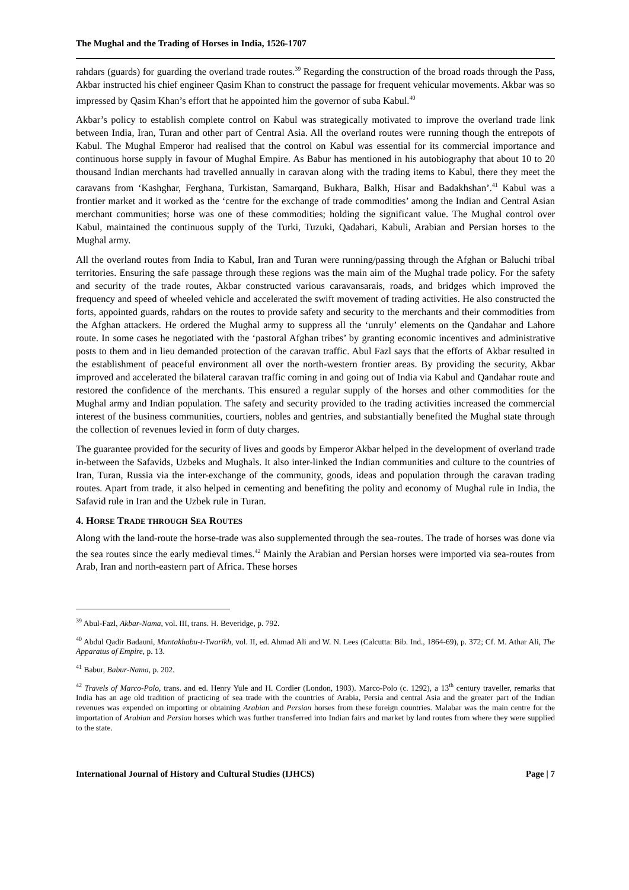The Mughal and the Trading of Horses in India, 1526-1707
rahdars (guards) for guarding the overland trade routes.<sup>39</sup> Regarding the construction of the broad roads through the Pass, Akbar instructed his chief engineer Qasim Khan to construct the passage for frequent vehicular movements. Akbar was so impressed by Qasim Khan’s effort that he appointed him the governor of suba Kabul.<sup>40</sup>
Akbar’s policy to establish complete control on Kabul was strategically motivated to improve the overland trade link between India, Iran, Turan and other part of Central Asia. All the overland routes were running though the entrepots of Kabul. The Mughal Emperor had realised that the control on Kabul was essential for its commercial importance and continuous horse supply in favour of Mughal Empire. As Babur has mentioned in his autobiography that about 10 to 20 thousand Indian merchants had travelled annually in caravan along with the trading items to Kabul, there they meet the caravans from ‘Kashghar, Ferghana, Turkistan, Samarqand, Bukhara, Balkh, Hisar and Badakhshan’.<sup>41</sup> Kabul was a frontier market and it worked as the ‘centre for the exchange of trade commodities’ among the Indian and Central Asian merchant communities; horse was one of these commodities; holding the significant value. The Mughal control over Kabul, maintained the continuous supply of the Turki, Tuzuki, Qadahari, Kabuli, Arabian and Persian horses to the Mughal army.
All the overland routes from India to Kabul, Iran and Turan were running/passing through the Afghan or Baluchi tribal territories. Ensuring the safe passage through these regions was the main aim of the Mughal trade policy. For the safety and security of the trade routes, Akbar constructed various caravansarais, roads, and bridges which improved the frequency and speed of wheeled vehicle and accelerated the swift movement of trading activities. He also constructed the forts, appointed guards, rahdars on the routes to provide safety and security to the merchants and their commodities from the Afghan attackers. He ordered the Mughal army to suppress all the ‘unruly’ elements on the Qandahar and Lahore route. In some cases he negotiated with the ‘pastoral Afghan tribes’ by granting economic incentives and administrative posts to them and in lieu demanded protection of the caravan traffic. Abul Fazl says that the efforts of Akbar resulted in the establishment of peaceful environment all over the north-western frontier areas. By providing the security, Akbar improved and accelerated the bilateral caravan traffic coming in and going out of India via Kabul and Qandahar route and restored the confidence of the merchants. This ensured a regular supply of the horses and other commodities for the Mughal army and Indian population. The safety and security provided to the trading activities increased the commercial interest of the business communities, courtiers, nobles and gentries, and substantially benefited the Mughal state through the collection of revenues levied in form of duty charges.
The guarantee provided for the security of lives and goods by Emperor Akbar helped in the development of overland trade in-between the Safavids, Uzbeks and Mughals. It also inter-linked the Indian communities and culture to the countries of Iran, Turan, Russia via the inter-exchange of the community, goods, ideas and population through the caravan trading routes. Apart from trade, it also helped in cementing and benefiting the polity and economy of Mughal rule in India, the Safavid rule in Iran and the Uzbek rule in Turan.
4. HORSE TRADE THROUGH SEA ROUTES
Along with the land-route the horse-trade was also supplemented through the sea-routes. The trade of horses was done via the sea routes since the early medieval times.<sup>42</sup> Mainly the Arabian and Persian horses were imported via sea-routes from Arab, Iran and north-eastern part of Africa. These horses
<sup>39</sup> Abul-Fazl, Akbar-Nama, vol. III, trans. H. Beveridge, p. 792.
<sup>40</sup> Abdul Qadir Badauni, Muntakhabu-t-Twarikh, vol. II, ed. Ahmad Ali and W. N. Lees (Calcutta: Bib. Ind., 1864-69), p. 372; Cf. M. Athar Ali, The Apparatus of Empire, p. 13.
<sup>41</sup> Babur, Babur-Nama, p. 202.
<sup>42</sup> Travels of Marco-Polo, trans. and ed. Henry Yule and H. Cordier (London, 1903). Marco-Polo (c. 1292), a 13<sup>th</sup> century traveller, remarks that India has an age old tradition of practicing of sea trade with the countries of Arabia, Persia and central Asia and the greater part of the Indian revenues was expended on importing or obtaining Arabian and Persian horses from these foreign countries. Malabar was the main centre for the importation of Arabian and Persian horses which was further transferred into Indian fairs and market by land routes from where they were supplied to the state.
International Journal of History and Cultural Studies (IJHCS) Page | 7